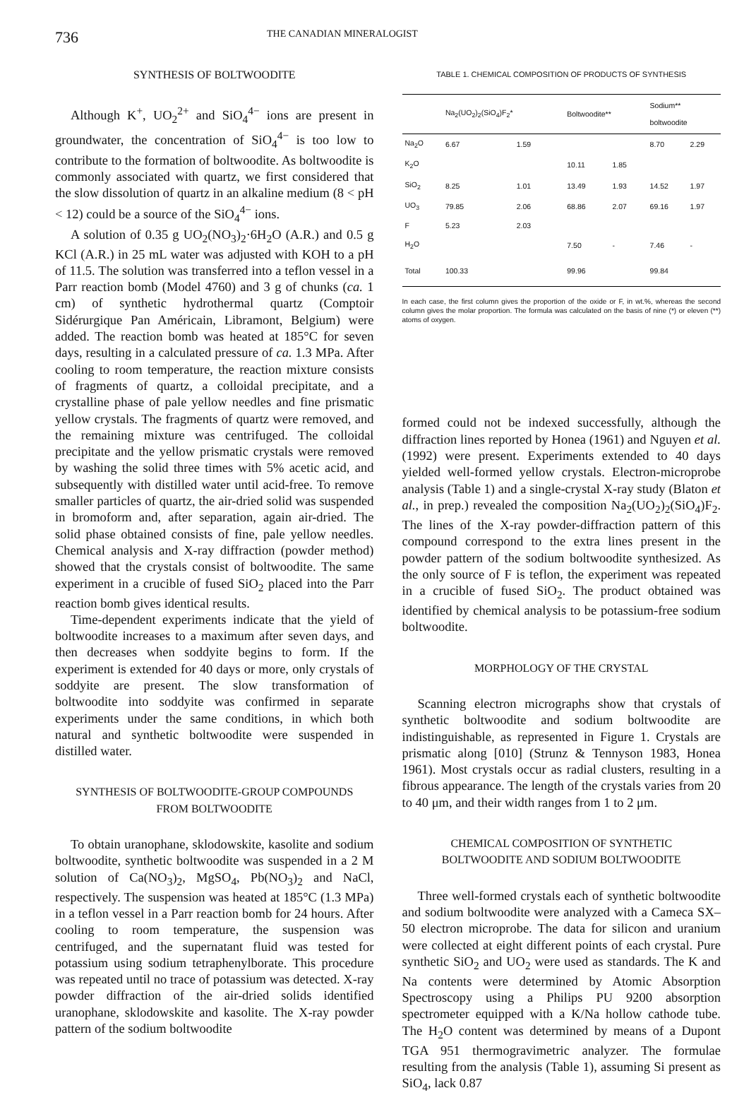736 THE CANADIAN MINERALOGIST
SYNTHESIS OF BOLTWOODITE
Although K<sup>+</sup>, UO<sub>2</sub><sup>2+</sup> and SiO<sub>4</sub><sup>4−</sup> ions are present in groundwater, the concentration of SiO<sub>4</sub><sup>4−</sup> is too low to contribute to the formation of boltwoodite. As boltwoodite is commonly associated with quartz, we first considered that the slow dissolution of quartz in an alkaline medium (8 < pH < 12) could be a source of the SiO<sub>4</sub><sup>4−</sup> ions.
A solution of 0.35 g UO<sub>2</sub>(NO<sub>3</sub>)<sub>2</sub>·6H<sub>2</sub>O (A.R.) and 0.5 g KCl (A.R.) in 25 mL water was adjusted with KOH to a pH of 11.5. The solution was transferred into a teflon vessel in a Parr reaction bomb (Model 4760) and 3 g of chunks (ca. 1 cm) of synthetic hydrothermal quartz (Comptoir Sidérurgique Pan Américain, Libramont, Belgium) were added. The reaction bomb was heated at 185°C for seven days, resulting in a calculated pressure of ca. 1.3 MPa. After cooling to room temperature, the reaction mixture consists of fragments of quartz, a colloidal precipitate, and a crystalline phase of pale yellow needles and fine prismatic yellow crystals. The fragments of quartz were removed, and the remaining mixture was centrifuged. The colloidal precipitate and the yellow prismatic crystals were removed by washing the solid three times with 5% acetic acid, and subsequently with distilled water until acid-free. To remove smaller particles of quartz, the air-dried solid was suspended in bromoform and, after separation, again air-dried. The solid phase obtained consists of fine, pale yellow needles. Chemical analysis and X-ray diffraction (powder method) showed that the crystals consist of boltwoodite. The same experiment in a crucible of fused SiO<sub>2</sub> placed into the Parr reaction bomb gives identical results.
Time-dependent experiments indicate that the yield of boltwoodite increases to a maximum after seven days, and then decreases when soddyite begins to form. If the experiment is extended for 40 days or more, only crystals of soddyite are present. The slow transformation of boltwoodite into soddyite was confirmed in separate experiments under the same conditions, in which both natural and synthetic boltwoodite were suspended in distilled water.
SYNTHESIS OF BOLTWOODITE-GROUP COMPOUNDS
FROM BOLTWOODITE
To obtain uranophane, sklodowskite, kasolite and sodium boltwoodite, synthetic boltwoodite was suspended in a 2 M solution of Ca(NO<sub>3</sub>)<sub>2</sub>, MgSO<sub>4</sub>, Pb(NO<sub>3</sub>)<sub>2</sub> and NaCl, respectively. The suspension was heated at 185°C (1.3 MPa) in a teflon vessel in a Parr reaction bomb for 24 hours. After cooling to room temperature, the suspension was centrifuged, and the supernatant fluid was tested for potassium using sodium tetraphenylborate. This procedure was repeated until no trace of potassium was detected. X-ray powder diffraction of the air-dried solids identified uranophane, sklodowskite and kasolite. The X-ray powder pattern of the sodium boltwoodite
TABLE 1. CHEMICAL COMPOSITION OF PRODUCTS OF SYNTHESIS
| | Na<sub>2</sub>(UO<sub>2</sub>)<sub>2</sub>(SiO<sub>4</sub>)F<sub>2</sub>* | | Boltwoodite** | | Sodium** boltwoodite | |
| --- | --- | --- | --- | --- | --- | --- |
| Na<sub>2</sub>O | 6.67 | 1.59 | | | 8.70 | 2.29 |
| K<sub>2</sub>O | | | 10.11 | 1.85 | | |
| SiO<sub>2</sub> | 8.25 | 1.01 | 13.49 | 1.93 | 14.52 | 1.97 |
| UO<sub>3</sub> | 79.85 | 2.06 | 68.86 | 2.07 | 69.16 | 1.97 |
| F | 5.23 | 2.03 | | | | |
| H<sub>2</sub>O | | | 7.50 | - | 7.46 | - |
| Total | 100.33 | | 99.96 | | 99.84 | |
In each case, the first column gives the proportion of the oxide or F, in wt.%, whereas the second column gives the molar proportion. The formula was calculated on the basis of nine (*) or eleven (**) atoms of oxygen.
formed could not be indexed successfully, although the diffraction lines reported by Honea (1961) and Nguyen et al. (1992) were present. Experiments extended to 40 days yielded well-formed yellow crystals. Electron-microprobe analysis (Table 1) and a single-crystal X-ray study (Blaton et al., in prep.) revealed the composition Na<sub>2</sub>(UO<sub>2</sub>)<sub>2</sub>(SiO<sub>4</sub>)F<sub>2</sub>. The lines of the X-ray powder-diffraction pattern of this compound correspond to the extra lines present in the powder pattern of the sodium boltwoodite synthesized. As the only source of F is teflon, the experiment was repeated in a crucible of fused SiO<sub>2</sub>. The product obtained was identified by chemical analysis to be potassium-free sodium boltwoodite.
MORPHOLOGY OF THE CRYSTAL
Scanning electron micrographs show that crystals of synthetic boltwoodite and sodium boltwoodite are indistinguishable, as represented in Figure 1. Crystals are prismatic along [010] (Strunz & Tennyson 1983, Honea 1961). Most crystals occur as radial clusters, resulting in a fibrous appearance. The length of the crystals varies from 20 to 40 μm, and their width ranges from 1 to 2 μm.
CHEMICAL COMPOSITION OF SYNTHETIC
BOLTWOODITE AND SODIUM BOLTWOODITE
Three well-formed crystals each of synthetic boltwoodite and sodium boltwoodite were analyzed with a Cameca SX–50 electron microprobe. The data for silicon and uranium were collected at eight different points of each crystal. Pure synthetic SiO<sub>2</sub> and UO<sub>2</sub> were used as standards. The K and Na contents were determined by Atomic Absorption Spectroscopy using a Philips PU 9200 absorption spectrometer equipped with a K/Na hollow cathode tube. The H<sub>2</sub>O content was determined by means of a Dupont TGA 951 thermogravimetric analyzer. The formulae resulting from the analysis (Table 1), assuming Si present as SiO<sub>4</sub>, lack 0.87